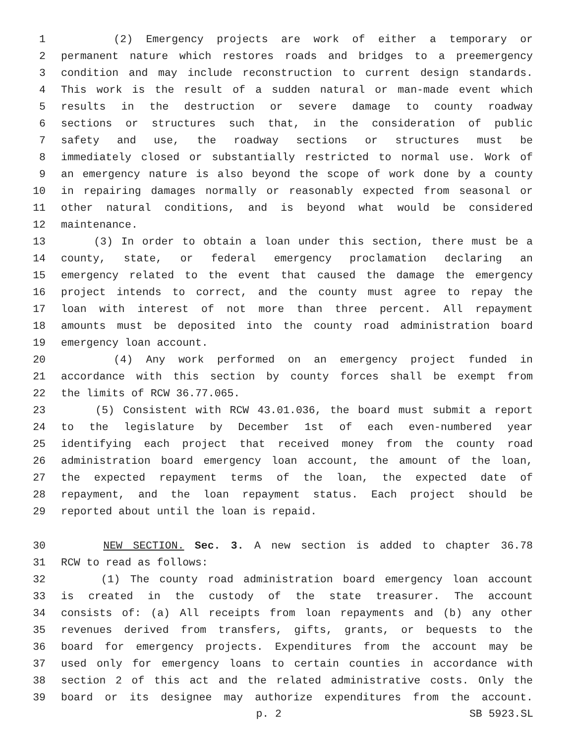1 (2) Emergency projects are work of either a temporary or
2 permanent nature which restores roads and bridges to a preemergency
3 condition and may include reconstruction to current design standards.
4 This work is the result of a sudden natural or man-made event which
5 results in the destruction or severe damage to county roadway
6 sections or structures such that, in the consideration of public
7 safety and use, the roadway sections or structures must be
8 immediately closed or substantially restricted to normal use. Work of
9 an emergency nature is also beyond the scope of work done by a county
10 in repairing damages normally or reasonably expected from seasonal or
11 other natural conditions, and is beyond what would be considered
12 maintenance.
13 (3) In order to obtain a loan under this section, there must be a
14 county, state, or federal emergency proclamation declaring an
15 emergency related to the event that caused the damage the emergency
16 project intends to correct, and the county must agree to repay the
17 loan with interest of not more than three percent. All repayment
18 amounts must be deposited into the county road administration board
19 emergency loan account.
20 (4) Any work performed on an emergency project funded in
21 accordance with this section by county forces shall be exempt from
22 the limits of RCW 36.77.065.
23 (5) Consistent with RCW 43.01.036, the board must submit a report
24 to the legislature by December 1st of each even-numbered year
25 identifying each project that received money from the county road
26 administration board emergency loan account, the amount of the loan,
27 the expected repayment terms of the loan, the expected date of
28 repayment, and the loan repayment status. Each project should be
29 reported about until the loan is repaid.
30 NEW SECTION. Sec. 3. A new section is added to chapter 36.78
31 RCW to read as follows:
32 (1) The county road administration board emergency loan account
33 is created in the custody of the state treasurer. The account
34 consists of: (a) All receipts from loan repayments and (b) any other
35 revenues derived from transfers, gifts, grants, or bequests to the
36 board for emergency projects. Expenditures from the account may be
37 used only for emergency loans to certain counties in accordance with
38 section 2 of this act and the related administrative costs. Only the
39 board or its designee may authorize expenditures from the account.
p. 2 SB 5923.SL